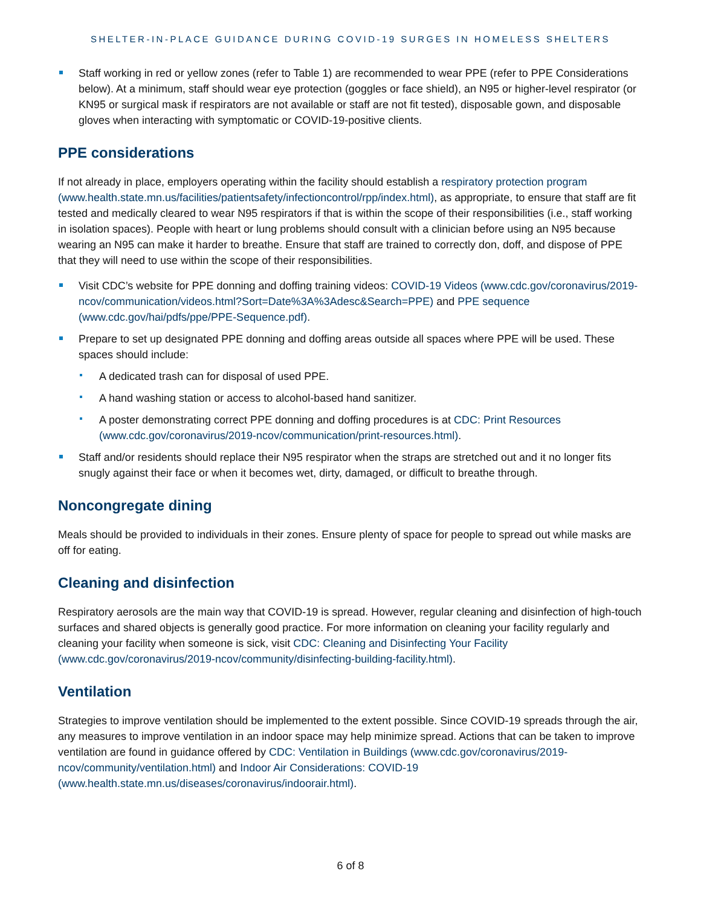SHELTER-IN-PLACE GUIDANCE DURING COVID-19 SURGES IN HOMELESS SHELTERS
Staff working in red or yellow zones (refer to Table 1) are recommended to wear PPE (refer to PPE Considerations below). At a minimum, staff should wear eye protection (goggles or face shield), an N95 or higher-level respirator (or KN95 or surgical mask if respirators are not available or staff are not fit tested), disposable gown, and disposable gloves when interacting with symptomatic or COVID-19-positive clients.
PPE considerations
If not already in place, employers operating within the facility should establish a respiratory protection program (www.health.state.mn.us/facilities/patientsafety/infectioncontrol/rpp/index.html), as appropriate, to ensure that staff are fit tested and medically cleared to wear N95 respirators if that is within the scope of their responsibilities (i.e., staff working in isolation spaces). People with heart or lung problems should consult with a clinician before using an N95 because wearing an N95 can make it harder to breathe. Ensure that staff are trained to correctly don, doff, and dispose of PPE that they will need to use within the scope of their responsibilities.
Visit CDC’s website for PPE donning and doffing training videos: COVID-19 Videos (www.cdc.gov/coronavirus/2019-ncov/communication/videos.html?Sort=Date%3A%3Adesc&Search=PPE) and PPE sequence (www.cdc.gov/hai/pdfs/ppe/PPE-Sequence.pdf).
Prepare to set up designated PPE donning and doffing areas outside all spaces where PPE will be used. These spaces should include:
A dedicated trash can for disposal of used PPE.
A hand washing station or access to alcohol-based hand sanitizer.
A poster demonstrating correct PPE donning and doffing procedures is at CDC: Print Resources (www.cdc.gov/coronavirus/2019-ncov/communication/print-resources.html).
Staff and/or residents should replace their N95 respirator when the straps are stretched out and it no longer fits snugly against their face or when it becomes wet, dirty, damaged, or difficult to breathe through.
Noncongregate dining
Meals should be provided to individuals in their zones. Ensure plenty of space for people to spread out while masks are off for eating.
Cleaning and disinfection
Respiratory aerosols are the main way that COVID-19 is spread. However, regular cleaning and disinfection of high-touch surfaces and shared objects is generally good practice. For more information on cleaning your facility regularly and cleaning your facility when someone is sick, visit CDC: Cleaning and Disinfecting Your Facility (www.cdc.gov/coronavirus/2019-ncov/community/disinfecting-building-facility.html).
Ventilation
Strategies to improve ventilation should be implemented to the extent possible. Since COVID-19 spreads through the air, any measures to improve ventilation in an indoor space may help minimize spread. Actions that can be taken to improve ventilation are found in guidance offered by CDC: Ventilation in Buildings (www.cdc.gov/coronavirus/2019-ncov/community/ventilation.html) and Indoor Air Considerations: COVID-19 (www.health.state.mn.us/diseases/coronavirus/indoorair.html).
6 of 8